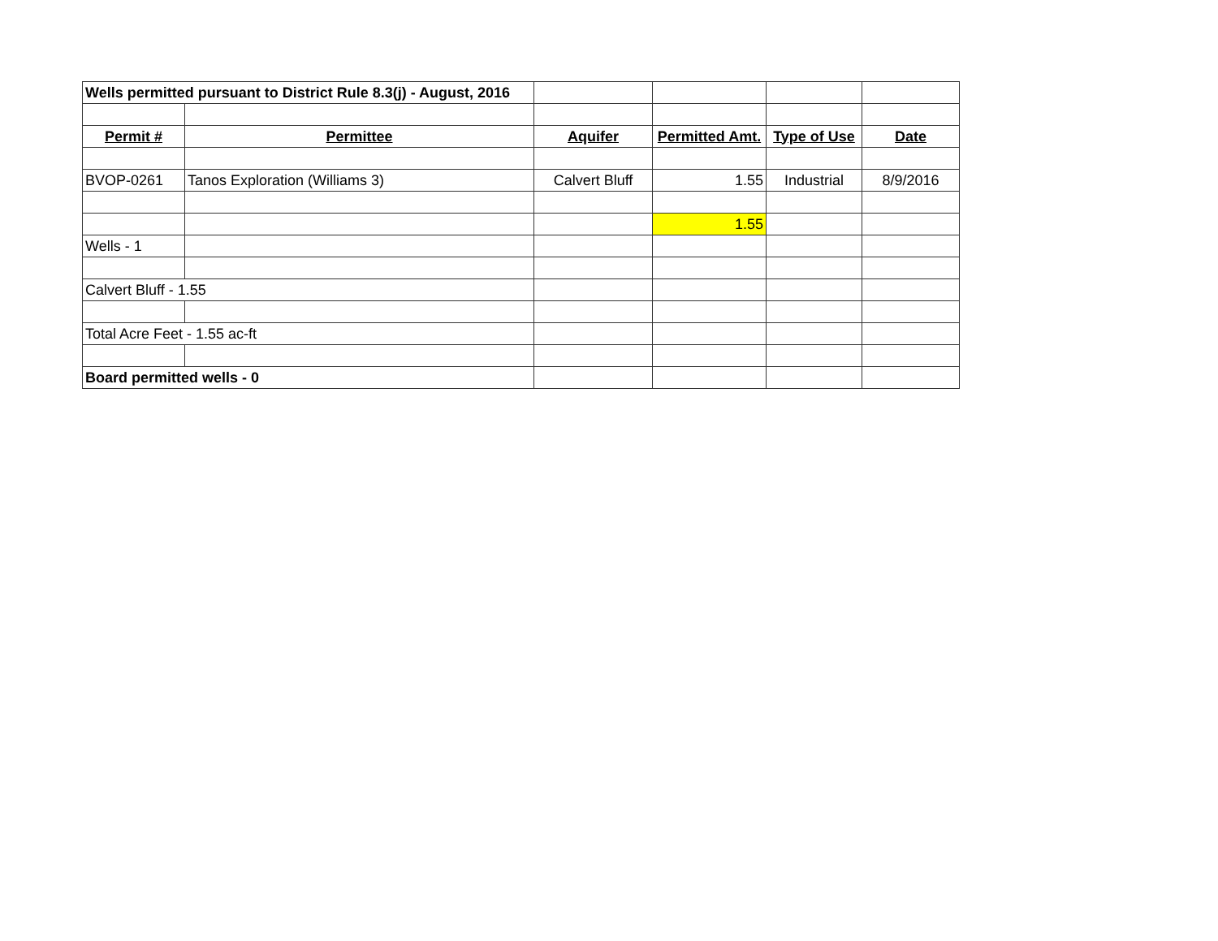| Wells permitted pursuant to District Rule 8.3(j) - August, 2016 | | | | | |
| Permit # | Permittee | Aquifer | Permitted Amt. | Type of Use | Date |
| BVOP-0261 | Tanos Exploration (Williams 3) | Calvert Bluff | 1.55 | Industrial | 8/9/2016 |
| | | | 1.55 | | |
| Wells - 1 | | | | | |
| Calvert Bluff - 1.55 | | | | | |
| Total Acre Feet - 1.55 ac-ft | | | | | |
| Board permitted wells - 0 | | | | | |